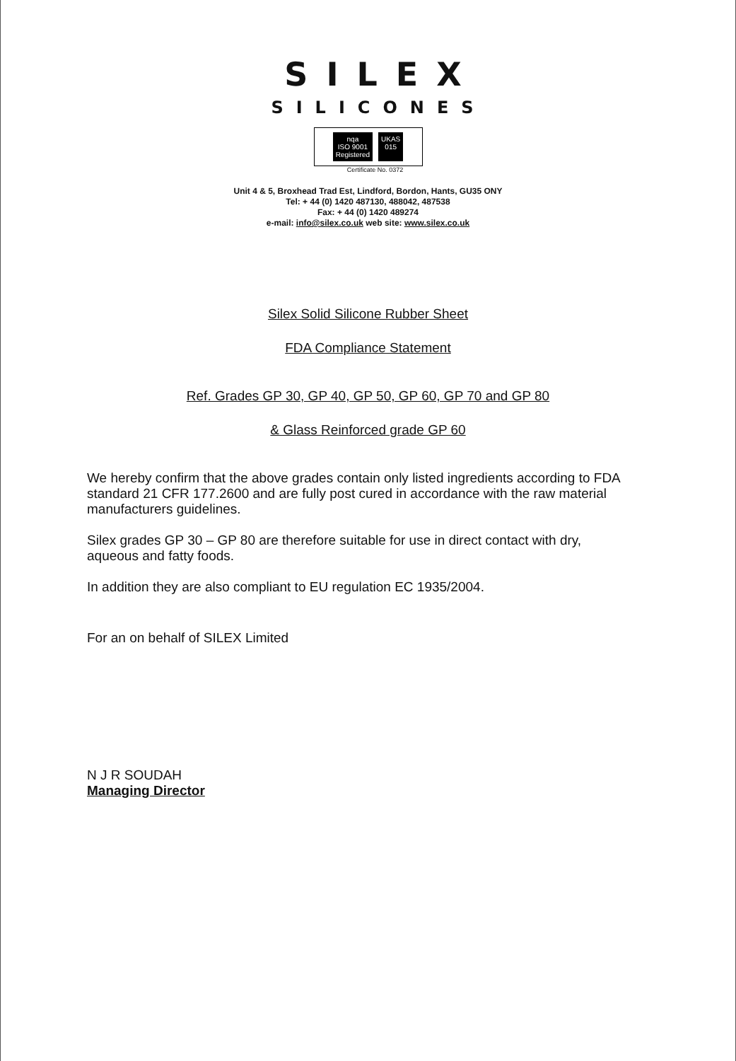SILEX
SILICONES
nqa
ISO 9001
Registered
UKAS
015
Certificate No. 0372
Unit 4 & 5, Broxhead Trad Est, Lindford, Bordon, Hants, GU35 ONY
Tel: + 44 (0) 1420 487130, 488042, 487538
Fax: + 44 (0) 1420 489274
e-mail: info@silex.co.uk web site: www.silex.co.uk
Silex Solid Silicone Rubber Sheet
FDA Compliance Statement
Ref. Grades GP 30, GP 40, GP 50, GP 60, GP 70 and GP 80
& Glass Reinforced grade GP 60
We hereby confirm that the above grades contain only listed ingredients according to FDA standard 21 CFR 177.2600 and are fully post cured in accordance with the raw material manufacturers guidelines.
Silex grades GP 30 – GP 80 are therefore suitable for use in direct contact with dry, aqueous and fatty foods.
In addition they are also compliant to EU regulation EC 1935/2004.
For an on behalf of SILEX Limited
N J R SOUDAH
Managing Director